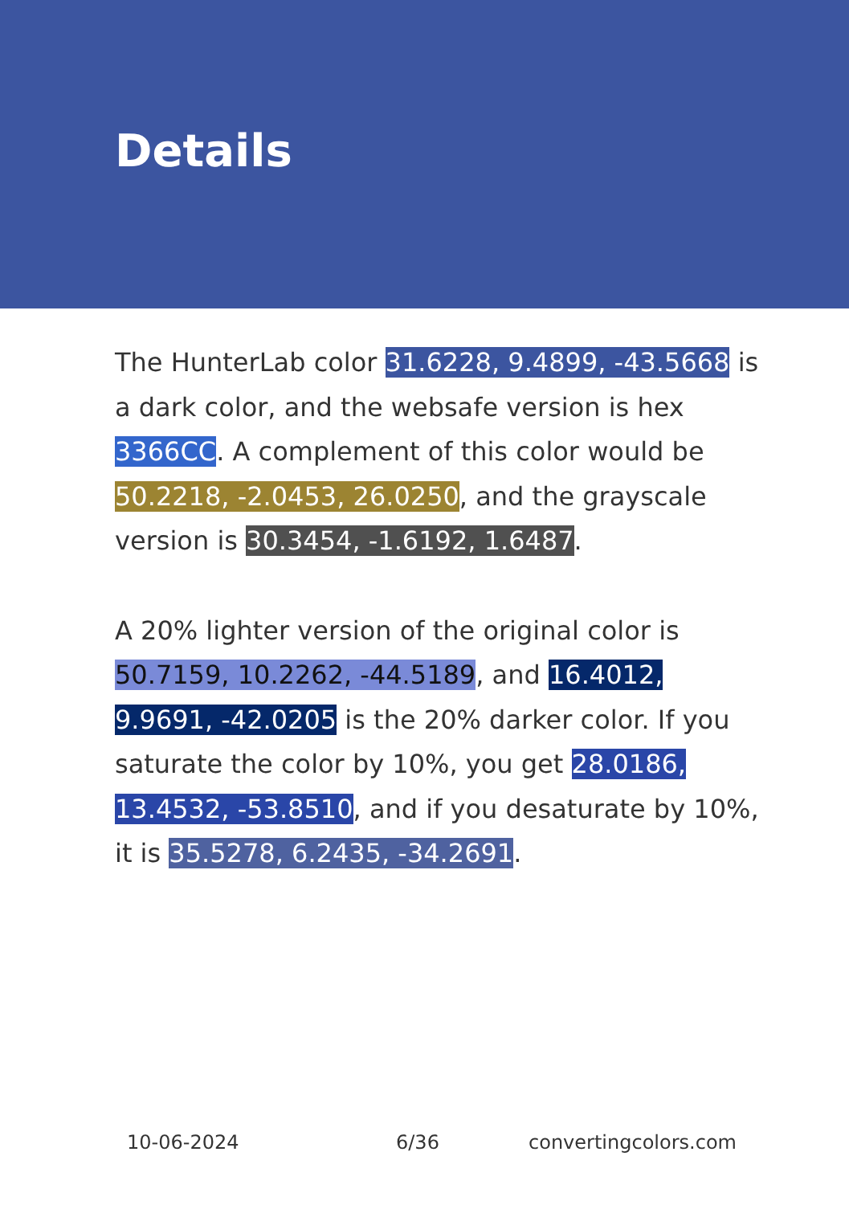Details
The HunterLab color 31.6228, 9.4899, -43.5668 is a dark color, and the websafe version is hex 3366CC. A complement of this color would be 50.2218, -2.0453, 26.0250, and the grayscale version is 30.3454, -1.6192, 1.6487.
A 20% lighter version of the original color is 50.7159, 10.2262, -44.5189, and 16.4012, 9.9691, -42.0205 is the 20% darker color. If you saturate the color by 10%, you get 28.0186, 13.4532, -53.8510, and if you desaturate by 10%, it is 35.5278, 6.2435, -34.2691.
10-06-2024 6/36 convertingcolors.com